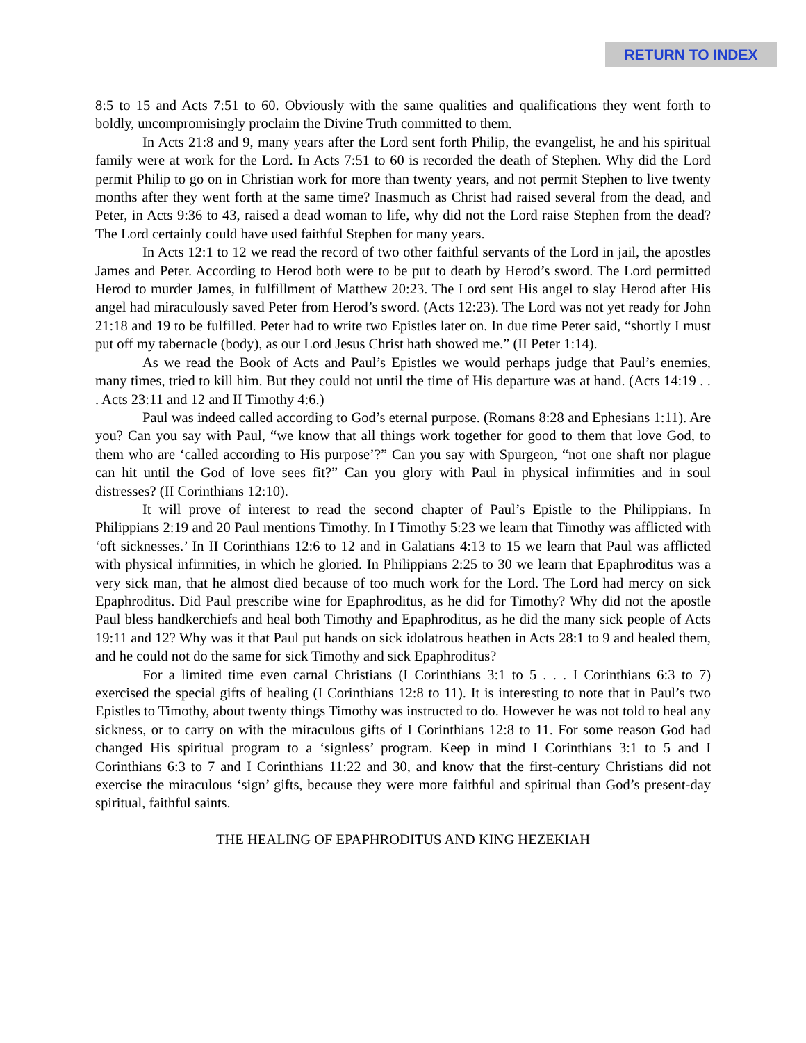RETURN TO INDEX
8:5 to 15 and Acts 7:51 to 60. Obviously with the same qualities and qualifications they went forth to boldly, uncompromisingly proclaim the Divine Truth committed to them.
In Acts 21:8 and 9, many years after the Lord sent forth Philip, the evangelist, he and his spiritual family were at work for the Lord. In Acts 7:51 to 60 is recorded the death of Stephen. Why did the Lord permit Philip to go on in Christian work for more than twenty years, and not permit Stephen to live twenty months after they went forth at the same time? Inasmuch as Christ had raised several from the dead, and Peter, in Acts 9:36 to 43, raised a dead woman to life, why did not the Lord raise Stephen from the dead? The Lord certainly could have used faithful Stephen for many years.
In Acts 12:1 to 12 we read the record of two other faithful servants of the Lord in jail, the apostles James and Peter. According to Herod both were to be put to death by Herod’s sword. The Lord permitted Herod to murder James, in fulfillment of Matthew 20:23. The Lord sent His angel to slay Herod after His angel had miraculously saved Peter from Herod’s sword. (Acts 12:23). The Lord was not yet ready for John 21:18 and 19 to be fulfilled. Peter had to write two Epistles later on. In due time Peter said, “shortly I must put off my tabernacle (body), as our Lord Jesus Christ hath showed me.” (II Peter 1:14).
As we read the Book of Acts and Paul’s Epistles we would perhaps judge that Paul’s enemies, many times, tried to kill him. But they could not until the time of His departure was at hand. (Acts 14:19 . . . Acts 23:11 and 12 and II Timothy 4:6.)
Paul was indeed called according to God’s eternal purpose. (Romans 8:28 and Ephesians 1:11). Are you? Can you say with Paul, “we know that all things work together for good to them that love God, to them who are ‘called according to His purpose’?” Can you say with Spurgeon, “not one shaft nor plague can hit until the God of love sees fit?” Can you glory with Paul in physical infirmities and in soul distresses? (II Corinthians 12:10).
It will prove of interest to read the second chapter of Paul’s Epistle to the Philippians. In Philippians 2:19 and 20 Paul mentions Timothy. In I Timothy 5:23 we learn that Timothy was afflicted with ‘oft sicknesses.’ In II Corinthians 12:6 to 12 and in Galatians 4:13 to 15 we learn that Paul was afflicted with physical infirmities, in which he gloried. In Philippians 2:25 to 30 we learn that Epaphroditus was a very sick man, that he almost died because of too much work for the Lord. The Lord had mercy on sick Epaphroditus. Did Paul prescribe wine for Epaphroditus, as he did for Timothy? Why did not the apostle Paul bless handkerchiefs and heal both Timothy and Epaphroditus, as he did the many sick people of Acts 19:11 and 12? Why was it that Paul put hands on sick idolatrous heathen in Acts 28:1 to 9 and healed them, and he could not do the same for sick Timothy and sick Epaphroditus?
For a limited time even carnal Christians (I Corinthians 3:1 to 5 . . . I Corinthians 6:3 to 7) exercised the special gifts of healing (I Corinthians 12:8 to 11). It is interesting to note that in Paul’s two Epistles to Timothy, about twenty things Timothy was instructed to do. However he was not told to heal any sickness, or to carry on with the miraculous gifts of I Corinthians 12:8 to 11. For some reason God had changed His spiritual program to a ‘signless’ program. Keep in mind I Corinthians 3:1 to 5 and I Corinthians 6:3 to 7 and I Corinthians 11:22 and 30, and know that the first-century Christians did not exercise the miraculous ‘sign’ gifts, because they were more faithful and spiritual than God’s present-day spiritual, faithful saints.
THE HEALING OF EPAPHRODITUS AND KING HEZEKIAH